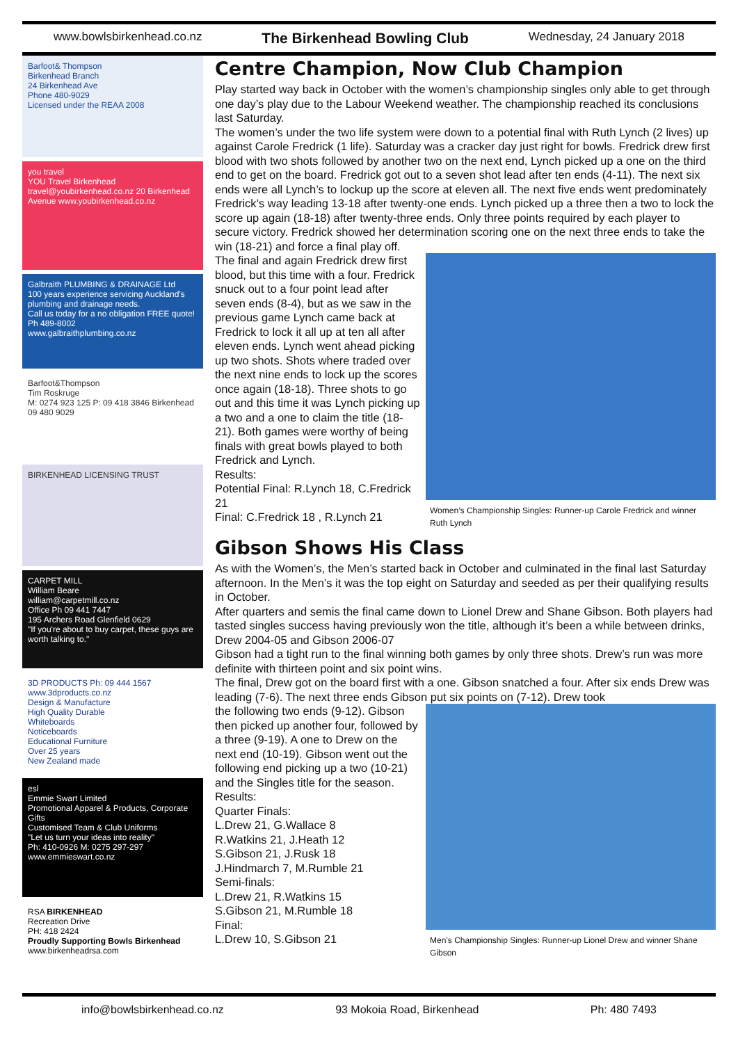www.bowlsbirkenhead.co.nz The Birkenhead Bowling Club Wednesday, 24 January 2018
Barfoot& Thompson
Birkenhead Branch
24 Birkenhead Ave
Phone 480-9029
Licensed under the REAA 2008
you travel
YOU Travel Birkenhead travel@youbirkenhead.co.nz 20 Birkenhead Avenue www.youbirkenhead.co.nz
Galbraith PLUMBING & DRAINAGE Ltd
100 years experience servicing Auckland's plumbing and drainage needs.
Call us today for a no obligation FREE quote!
Ph 489-8002
www.galbraithplumbing.co.nz
Barfoot&Thompson
Tim Roskruge
M: 0274 923 125 P: 09 418 3846 Birkenhead 09 480 9029
BIRKENHEAD LICENSING TRUST
CARPET MILL
William Beare
william@carpetmill.co.nz
Office Ph 09 441 7447
195 Archers Road Glenfield 0629
"If you're about to buy carpet, these guys are worth talking to."
3D PRODUCTS Ph: 09 444 1567 www.3dproducts.co.nz
Design & Manufacture
High Quality Durable
Whiteboards
Noticeboards
Educational Furniture
Over 25 years
New Zealand made
esl
Emmie Swart Limited
Promotional Apparel & Products, Corporate Gifts
Customised Team & Club Uniforms
"Let us turn your ideas into reality"
Ph: 410-0926 M: 0275 297-297 www.emmieswart.co.nz
RSA BIRKENHEAD
Recreation Drive
PH: 418 2424
Proudly Supporting Bowls Birkenhead
www.birkenheadrsa.com
Centre Champion, Now Club Champion
Play started way back in October with the women’s championship singles only able to get through one day’s play due to the Labour Weekend weather. The championship reached its conclusions last Saturday.
The women’s under the two life system were down to a potential final with Ruth Lynch (2 lives) up against Carole Fredrick (1 life). Saturday was a cracker day just right for bowls. Fredrick drew first blood with two shots followed by another two on the next end, Lynch picked up a one on the third end to get on the board. Fredrick got out to a seven shot lead after ten ends (4-11). The next six ends were all Lynch’s to lockup up the score at eleven all. The next five ends went predominately Fredrick’s way leading 13-18 after twenty-one ends. Lynch picked up a three then a two to lock the score up again (18-18) after twenty-three ends. Only three points required by each player to secure victory. Fredrick showed her determination scoring one on the next three ends to take the win (18-21) and force a final play off.
Women’s Championship Singles: Runner-up Carole Fredrick and winner Ruth Lynch
The final and again Fredrick drew first blood, but this time with a four. Fredrick snuck out to a four point lead after seven ends (8-4), but as we saw in the previous game Lynch came back at Fredrick to lock it all up at ten all after eleven ends. Lynch went ahead picking up two shots. Shots where traded over the next nine ends to lock up the scores once again (18-18). Three shots to go out and this time it was Lynch picking up a two and a one to claim the title (18-21). Both games were worthy of being finals with great bowls played to both Fredrick and Lynch.
Results:
Potential Final: R.Lynch 18, C.Fredrick 21
Final: C.Fredrick 18 , R.Lynch 21
Gibson Shows His Class
As with the Women’s, the Men’s started back in October and culminated in the final last Saturday afternoon. In the Men’s it was the top eight on Saturday and seeded as per their qualifying results in October.
After quarters and semis the final came down to Lionel Drew and Shane Gibson. Both players had tasted singles success having previously won the title, although it’s been a while between drinks, Drew 2004-05 and Gibson 2006-07
Gibson had a tight run to the final winning both games by only three shots. Drew’s run was more definite with thirteen point and six point wins.
The final, Drew got on the board first with a one. Gibson snatched a four. After six ends Drew was leading (7-6). The next three ends Gibson put six points on (7-12). Drew took
Men’s Championship Singles: Runner-up Lionel Drew and winner Shane Gibson
the following two ends (9-12). Gibson then picked up another four, followed by a three (9-19). A one to Drew on the next end (10-19). Gibson went out the following end picking up a two (10-21) and the Singles title for the season.
Results:
Quarter Finals:
L.Drew 21, G.Wallace 8
R.Watkins 21, J.Heath 12
S.Gibson 21, J.Rusk 18
J.Hindmarch 7, M.Rumble 21
Semi-finals:
L.Drew 21, R.Watkins 15
S.Gibson 21, M.Rumble 18
Final:
L.Drew 10, S.Gibson 21
info@bowlsbirkenhead.co.nz 93 Mokoia Road, Birkenhead Ph: 480 7493